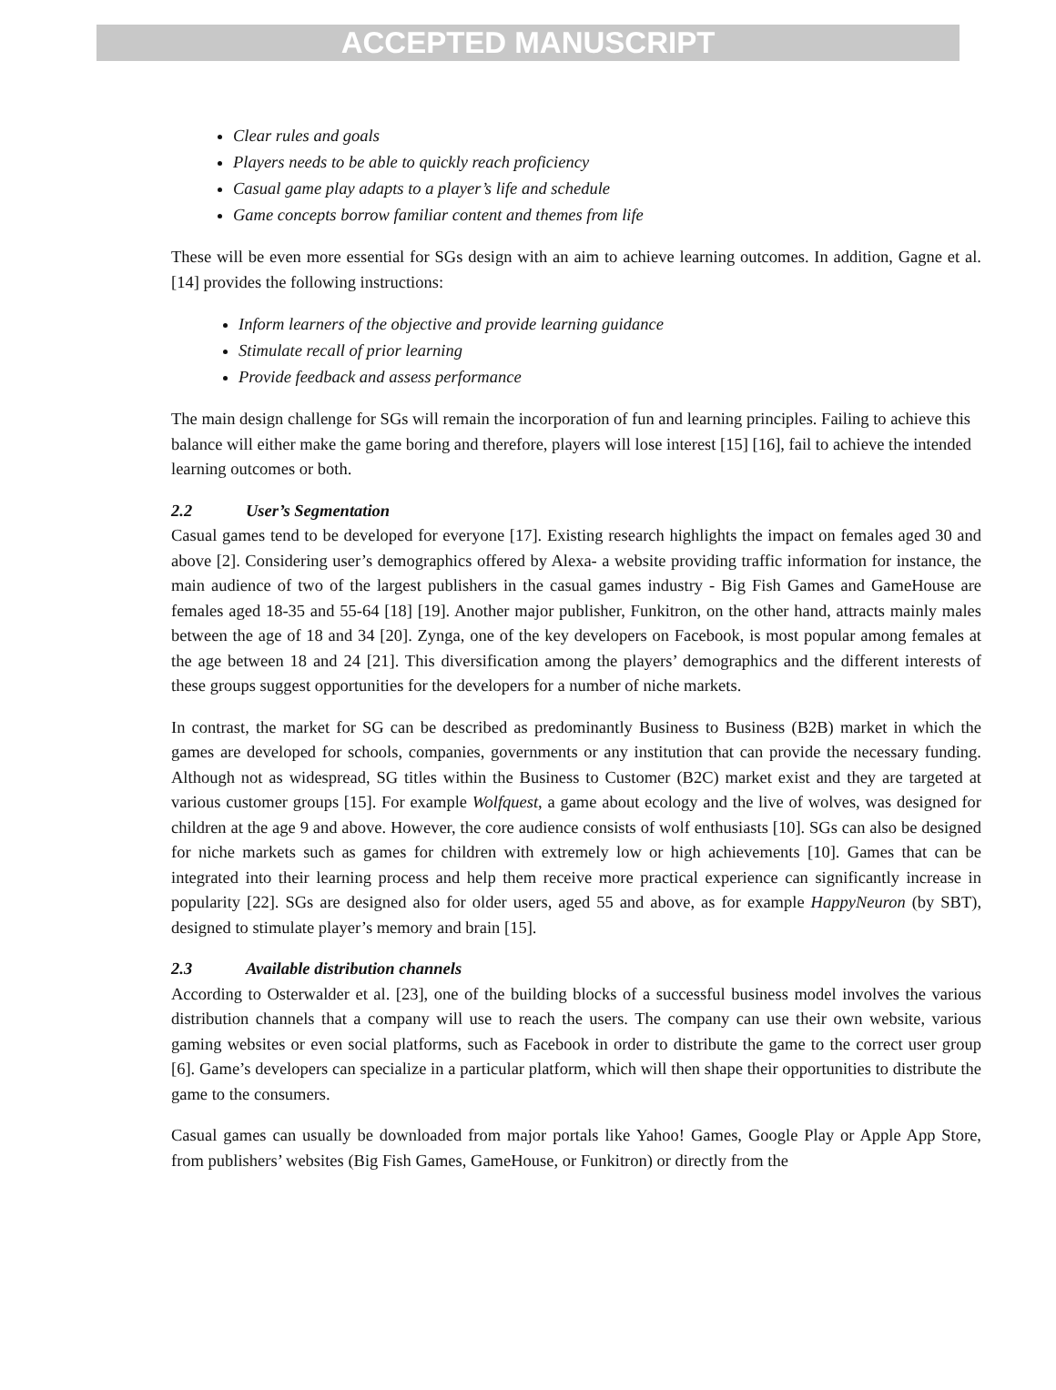ACCEPTED MANUSCRIPT
Clear rules and goals
Players needs to be able to quickly reach proficiency
Casual game play adapts to a player’s life and schedule
Game concepts borrow familiar content and themes from life
These will be even more essential for SGs design with an aim to achieve learning outcomes. In addition, Gagne et al. [14] provides the following instructions:
Inform learners of the objective and provide learning guidance
Stimulate recall of prior learning
Provide feedback and assess performance
The main design challenge for SGs will remain the incorporation of fun and learning principles. Failing to achieve this balance will either make the game boring and therefore, players will lose interest [15] [16], fail to achieve the intended learning outcomes or both.
2.2 User’s Segmentation
Casual games tend to be developed for everyone [17]. Existing research highlights the impact on females aged 30 and above [2]. Considering user’s demographics offered by Alexa- a website providing traffic information for instance, the main audience of two of the largest publishers in the casual games industry - Big Fish Games and GameHouse are females aged 18-35 and 55-64 [18] [19]. Another major publisher, Funkitron, on the other hand, attracts mainly males between the age of 18 and 34 [20]. Zynga, one of the key developers on Facebook, is most popular among females at the age between 18 and 24 [21]. This diversification among the players’ demographics and the different interests of these groups suggest opportunities for the developers for a number of niche markets.
In contrast, the market for SG can be described as predominantly Business to Business (B2B) market in which the games are developed for schools, companies, governments or any institution that can provide the necessary funding. Although not as widespread, SG titles within the Business to Customer (B2C) market exist and they are targeted at various customer groups [15]. For example Wolfquest, a game about ecology and the live of wolves, was designed for children at the age 9 and above. However, the core audience consists of wolf enthusiasts [10]. SGs can also be designed for niche markets such as games for children with extremely low or high achievements [10]. Games that can be integrated into their learning process and help them receive more practical experience can significantly increase in popularity [22]. SGs are designed also for older users, aged 55 and above, as for example HappyNeuron (by SBT), designed to stimulate player’s memory and brain [15].
2.3 Available distribution channels
According to Osterwalder et al. [23], one of the building blocks of a successful business model involves the various distribution channels that a company will use to reach the users. The company can use their own website, various gaming websites or even social platforms, such as Facebook in order to distribute the game to the correct user group [6]. Game’s developers can specialize in a particular platform, which will then shape their opportunities to distribute the game to the consumers.
Casual games can usually be downloaded from major portals like Yahoo! Games, Google Play or Apple App Store, from publishers’ websites (Big Fish Games, GameHouse, or Funkitron) or directly from the